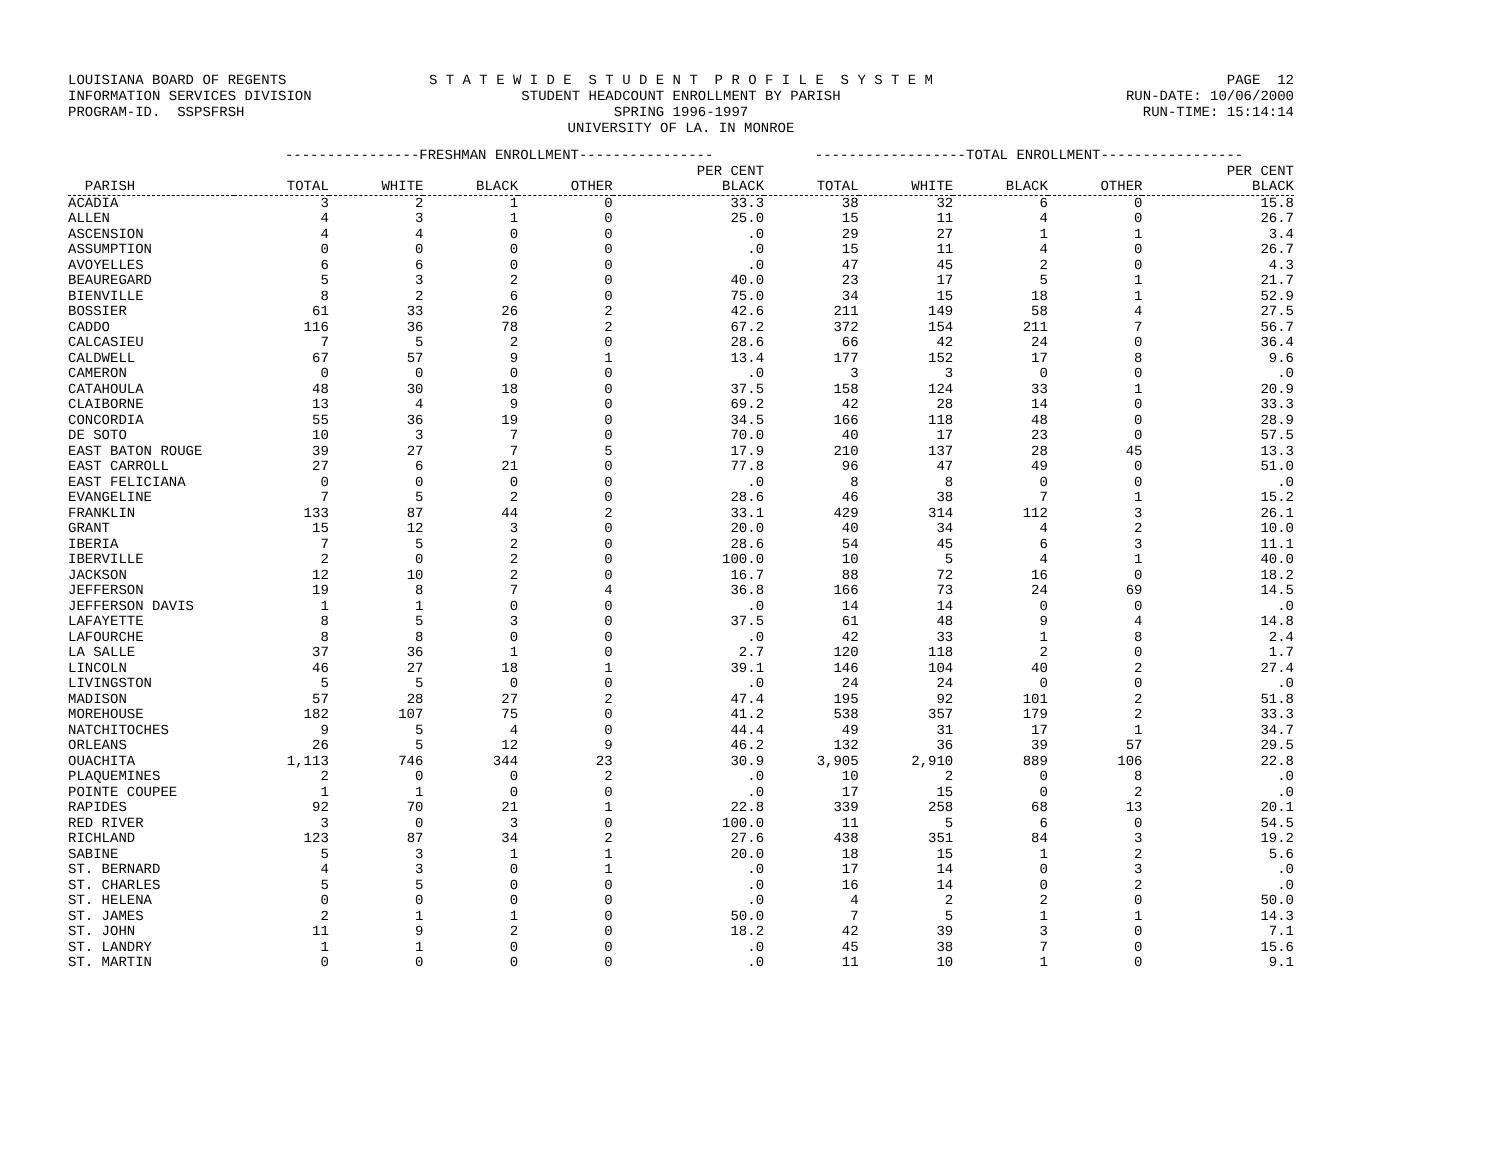LOUISIANA BOARD OF REGENTS INFORMATION SERVICES DIVISION PROGRAM-ID. SSPSFRSH
S T A T E W I D E S T U D E N T P R O F I L E S Y S T E M STUDENT HEADCOUNT ENROLLMENT BY PARISH SPRING 1996-1997 UNIVERSITY OF LA. IN MONROE
PAGE 12 RUN-DATE: 10/06/2000 RUN-TIME: 15:14:14
| | ----------------FRESHMAN ENROLLMENT---------------- | | | | | ------------------TOTAL ENROLLMENT----------------- | | | | |
| --- | --- | --- | --- | --- | --- | --- | --- | --- | --- | --- |
| | | | | | PER CENT | | | | | PER CENT |
| PARISH | TOTAL | WHITE | BLACK | OTHER | BLACK | TOTAL | WHITE | BLACK | OTHER | BLACK |
| ACADIA | 3 | 2 | 1 | 0 | 33.3 | 38 | 32 | 6 | 0 | 15.8 |
| ALLEN | 4 | 3 | 1 | 0 | 25.0 | 15 | 11 | 4 | 0 | 26.7 |
| ASCENSION | 4 | 4 | 0 | 0 | .0 | 29 | 27 | 1 | 1 | 3.4 |
| ASSUMPTION | 0 | 0 | 0 | 0 | .0 | 15 | 11 | 4 | 0 | 26.7 |
| AVOYELLES | 6 | 6 | 0 | 0 | .0 | 47 | 45 | 2 | 0 | 4.3 |
| BEAUREGARD | 5 | 3 | 2 | 0 | 40.0 | 23 | 17 | 5 | 1 | 21.7 |
| BIENVILLE | 8 | 2 | 6 | 0 | 75.0 | 34 | 15 | 18 | 1 | 52.9 |
| BOSSIER | 61 | 33 | 26 | 2 | 42.6 | 211 | 149 | 58 | 4 | 27.5 |
| CADDO | 116 | 36 | 78 | 2 | 67.2 | 372 | 154 | 211 | 7 | 56.7 |
| CALCASIEU | 7 | 5 | 2 | 0 | 28.6 | 66 | 42 | 24 | 0 | 36.4 |
| CALDWELL | 67 | 57 | 9 | 1 | 13.4 | 177 | 152 | 17 | 8 | 9.6 |
| CAMERON | 0 | 0 | 0 | 0 | .0 | 3 | 3 | 0 | 0 | .0 |
| CATAHOULA | 48 | 30 | 18 | 0 | 37.5 | 158 | 124 | 33 | 1 | 20.9 |
| CLAIBORNE | 13 | 4 | 9 | 0 | 69.2 | 42 | 28 | 14 | 0 | 33.3 |
| CONCORDIA | 55 | 36 | 19 | 0 | 34.5 | 166 | 118 | 48 | 0 | 28.9 |
| DE SOTO | 10 | 3 | 7 | 0 | 70.0 | 40 | 17 | 23 | 0 | 57.5 |
| EAST BATON ROUGE | 39 | 27 | 7 | 5 | 17.9 | 210 | 137 | 28 | 45 | 13.3 |
| EAST CARROLL | 27 | 6 | 21 | 0 | 77.8 | 96 | 47 | 49 | 0 | 51.0 |
| EAST FELICIANA | 0 | 0 | 0 | 0 | .0 | 8 | 8 | 0 | 0 | .0 |
| EVANGELINE | 7 | 5 | 2 | 0 | 28.6 | 46 | 38 | 7 | 1 | 15.2 |
| FRANKLIN | 133 | 87 | 44 | 2 | 33.1 | 429 | 314 | 112 | 3 | 26.1 |
| GRANT | 15 | 12 | 3 | 0 | 20.0 | 40 | 34 | 4 | 2 | 10.0 |
| IBERIA | 7 | 5 | 2 | 0 | 28.6 | 54 | 45 | 6 | 3 | 11.1 |
| IBERVILLE | 2 | 0 | 2 | 0 | 100.0 | 10 | 5 | 4 | 1 | 40.0 |
| JACKSON | 12 | 10 | 2 | 0 | 16.7 | 88 | 72 | 16 | 0 | 18.2 |
| JEFFERSON | 19 | 8 | 7 | 4 | 36.8 | 166 | 73 | 24 | 69 | 14.5 |
| JEFFERSON DAVIS | 1 | 1 | 0 | 0 | .0 | 14 | 14 | 0 | 0 | .0 |
| LAFAYETTE | 8 | 5 | 3 | 0 | 37.5 | 61 | 48 | 9 | 4 | 14.8 |
| LAFOURCHE | 8 | 8 | 0 | 0 | .0 | 42 | 33 | 1 | 8 | 2.4 |
| LA SALLE | 37 | 36 | 1 | 0 | 2.7 | 120 | 118 | 2 | 0 | 1.7 |
| LINCOLN | 46 | 27 | 18 | 1 | 39.1 | 146 | 104 | 40 | 2 | 27.4 |
| LIVINGSTON | 5 | 5 | 0 | 0 | .0 | 24 | 24 | 0 | 0 | .0 |
| MADISON | 57 | 28 | 27 | 2 | 47.4 | 195 | 92 | 101 | 2 | 51.8 |
| MOREHOUSE | 182 | 107 | 75 | 0 | 41.2 | 538 | 357 | 179 | 2 | 33.3 |
| NATCHITOCHES | 9 | 5 | 4 | 0 | 44.4 | 49 | 31 | 17 | 1 | 34.7 |
| ORLEANS | 26 | 5 | 12 | 9 | 46.2 | 132 | 36 | 39 | 57 | 29.5 |
| OUACHITA | 1,113 | 746 | 344 | 23 | 30.9 | 3,905 | 2,910 | 889 | 106 | 22.8 |
| PLAQUEMINES | 2 | 0 | 0 | 2 | .0 | 10 | 2 | 0 | 8 | .0 |
| POINTE COUPEE | 1 | 1 | 0 | 0 | .0 | 17 | 15 | 0 | 2 | .0 |
| RAPIDES | 92 | 70 | 21 | 1 | 22.8 | 339 | 258 | 68 | 13 | 20.1 |
| RED RIVER | 3 | 0 | 3 | 0 | 100.0 | 11 | 5 | 6 | 0 | 54.5 |
| RICHLAND | 123 | 87 | 34 | 2 | 27.6 | 438 | 351 | 84 | 3 | 19.2 |
| SABINE | 5 | 3 | 1 | 1 | 20.0 | 18 | 15 | 1 | 2 | 5.6 |
| ST. BERNARD | 4 | 3 | 0 | 1 | .0 | 17 | 14 | 0 | 3 | .0 |
| ST. CHARLES | 5 | 5 | 0 | 0 | .0 | 16 | 14 | 0 | 2 | .0 |
| ST. HELENA | 0 | 0 | 0 | 0 | .0 | 4 | 2 | 2 | 0 | 50.0 |
| ST. JAMES | 2 | 1 | 1 | 0 | 50.0 | 7 | 5 | 1 | 1 | 14.3 |
| ST. JOHN | 11 | 9 | 2 | 0 | 18.2 | 42 | 39 | 3 | 0 | 7.1 |
| ST. LANDRY | 1 | 1 | 0 | 0 | .0 | 45 | 38 | 7 | 0 | 15.6 |
| ST. MARTIN | 0 | 0 | 0 | 0 | .0 | 11 | 10 | 1 | 0 | 9.1 |